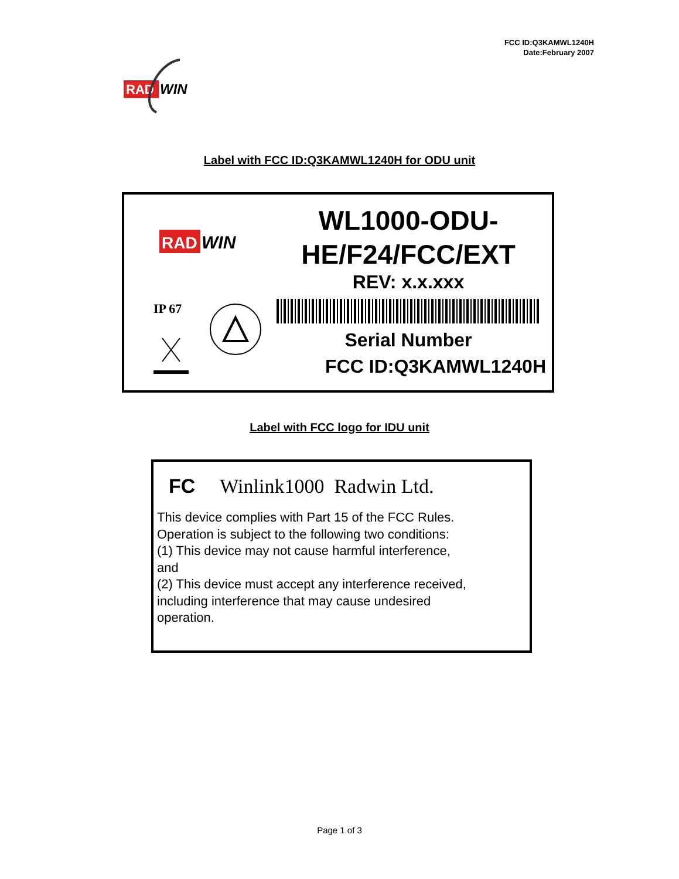FCC ID:Q3KAMWL1240H
Date:February 2007
RAD
WIN
Label with FCC ID:Q3KAMWL1240H for ODU unit
RAD
WIN
IP 67
WL1000-ODU-
HE/F24/FCC/EXT
REV: x.x.xxx
Serial Number
FCC ID:Q3KAMWL1240H
Label with FCC logo for IDU unit
FC Winlink1000 Radwin Ltd.
This device complies with Part 15 of the FCC Rules.
Operation is subject to the following two conditions:
(1) This device may not cause harmful interference,
and
(2) This device must accept any interference received,
including interference that may cause undesired
operation.
Page 1 of 3